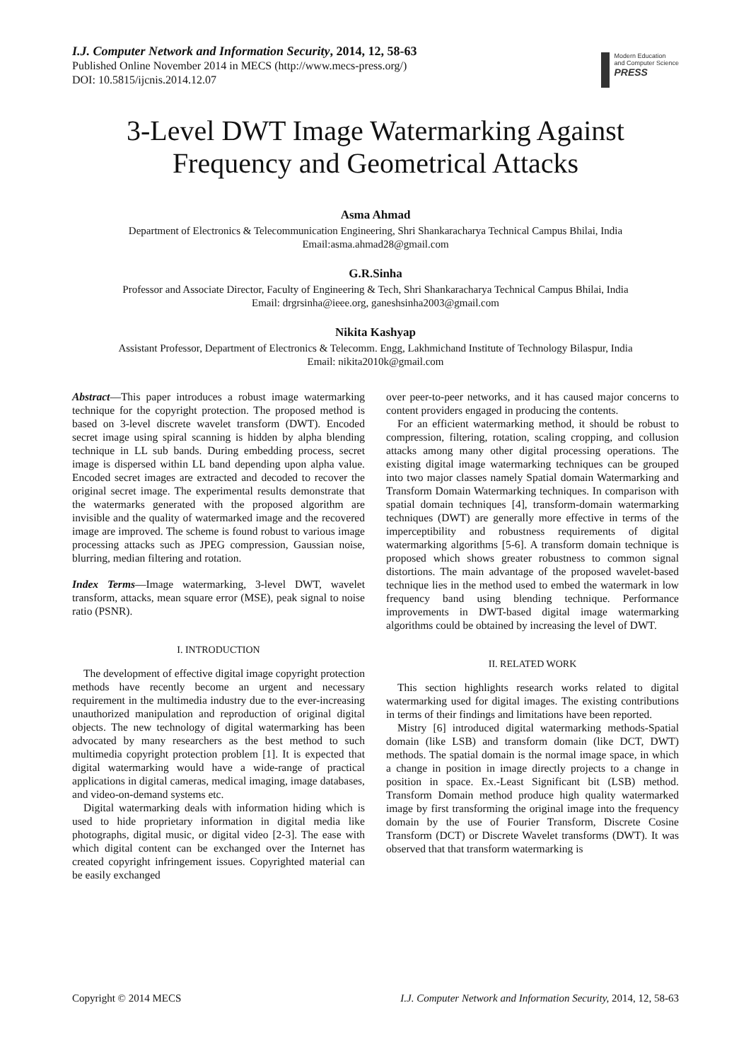I.J. Computer Network and Information Security, 2014, 12, 58-63
Published Online November 2014 in MECS (http://www.mecs-press.org/)
DOI: 10.5815/ijcnis.2014.12.07
Modern Education
and Computer Science
PRESS
3-Level DWT Image Watermarking Against
Frequency and Geometrical Attacks
Asma Ahmad
Department of Electronics & Telecommunication Engineering, Shri Shankaracharya Technical Campus Bhilai, India
Email:asma.ahmad28@gmail.com
G.R.Sinha
Professor and Associate Director, Faculty of Engineering & Tech, Shri Shankaracharya Technical Campus Bhilai, India
Email: drgrsinha@ieee.org, ganeshsinha2003@gmail.com
Nikita Kashyap
Assistant Professor, Department of Electronics & Telecomm. Engg, Lakhmichand Institute of Technology Bilaspur, India
Email: nikita2010k@gmail.com
Abstract—This paper introduces a robust image watermarking technique for the copyright protection. The proposed method is based on 3-level discrete wavelet transform (DWT). Encoded secret image using spiral scanning is hidden by alpha blending technique in LL sub bands. During embedding process, secret image is dispersed within LL band depending upon alpha value. Encoded secret images are extracted and decoded to recover the original secret image. The experimental results demonstrate that the watermarks generated with the proposed algorithm are invisible and the quality of watermarked image and the recovered image are improved. The scheme is found robust to various image processing attacks such as JPEG compression, Gaussian noise, blurring, median filtering and rotation.
Index Terms—Image watermarking, 3-level DWT, wavelet transform, attacks, mean square error (MSE), peak signal to noise ratio (PSNR).
I. INTRODUCTION
The development of effective digital image copyright protection methods have recently become an urgent and necessary requirement in the multimedia industry due to the ever-increasing unauthorized manipulation and reproduction of original digital objects. The new technology of digital watermarking has been advocated by many researchers as the best method to such multimedia copyright protection problem [1]. It is expected that digital watermarking would have a wide-range of practical applications in digital cameras, medical imaging, image databases, and video-on-demand systems etc.
Digital watermarking deals with information hiding which is used to hide proprietary information in digital media like photographs, digital music, or digital video [2-3]. The ease with which digital content can be exchanged over the Internet has created copyright infringement issues. Copyrighted material can be easily exchanged
over peer-to-peer networks, and it has caused major concerns to content providers engaged in producing the contents.
For an efficient watermarking method, it should be robust to compression, filtering, rotation, scaling cropping, and collusion attacks among many other digital processing operations. The existing digital image watermarking techniques can be grouped into two major classes namely Spatial domain Watermarking and Transform Domain Watermarking techniques. In comparison with spatial domain techniques [4], transform-domain watermarking techniques (DWT) are generally more effective in terms of the imperceptibility and robustness requirements of digital watermarking algorithms [5-6]. A transform domain technique is proposed which shows greater robustness to common signal distortions. The main advantage of the proposed wavelet-based technique lies in the method used to embed the watermark in low frequency band using blending technique. Performance improvements in DWT-based digital image watermarking algorithms could be obtained by increasing the level of DWT.
II. RELATED WORK
This section highlights research works related to digital watermarking used for digital images. The existing contributions in terms of their findings and limitations have been reported.
Mistry [6] introduced digital watermarking methods-Spatial domain (like LSB) and transform domain (like DCT, DWT) methods. The spatial domain is the normal image space, in which a change in position in image directly projects to a change in position in space. Ex.-Least Significant bit (LSB) method. Transform Domain method produce high quality watermarked image by first transforming the original image into the frequency domain by the use of Fourier Transform, Discrete Cosine Transform (DCT) or Discrete Wavelet transforms (DWT). It was observed that that transform watermarking is
Copyright © 2014 MECS I.J. Computer Network and Information Security, 2014, 12, 58-63